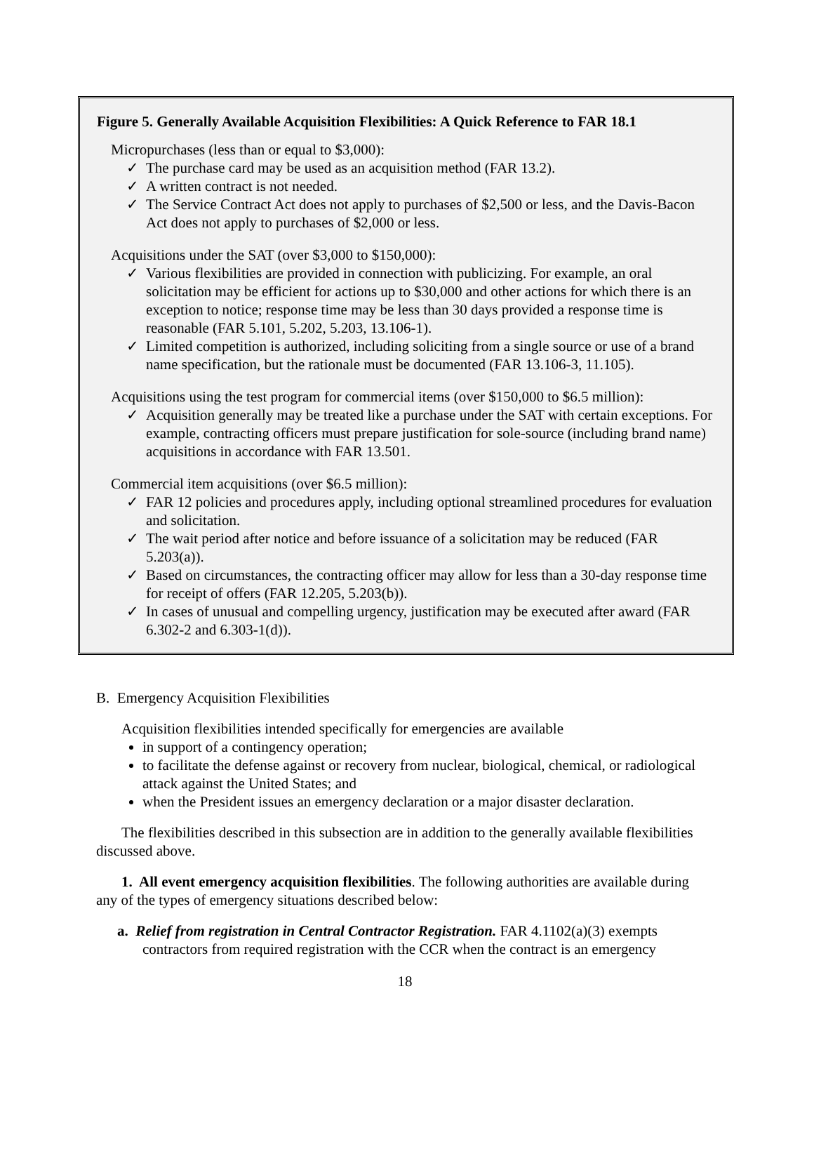Figure 5. Generally Available Acquisition Flexibilities: A Quick Reference to FAR 18.1
Micropurchases (less than or equal to $3,000):
✓ The purchase card may be used as an acquisition method (FAR 13.2).
✓ A written contract is not needed.
✓ The Service Contract Act does not apply to purchases of $2,500 or less, and the Davis-Bacon Act does not apply to purchases of $2,000 or less.
Acquisitions under the SAT (over $3,000 to $150,000):
✓ Various flexibilities are provided in connection with publicizing. For example, an oral solicitation may be efficient for actions up to $30,000 and other actions for which there is an exception to notice; response time may be less than 30 days provided a response time is reasonable (FAR 5.101, 5.202, 5.203, 13.106-1).
✓ Limited competition is authorized, including soliciting from a single source or use of a brand name specification, but the rationale must be documented (FAR 13.106-3, 11.105).
Acquisitions using the test program for commercial items (over $150,000 to $6.5 million):
✓ Acquisition generally may be treated like a purchase under the SAT with certain exceptions. For example, contracting officers must prepare justification for sole-source (including brand name) acquisitions in accordance with FAR 13.501.
Commercial item acquisitions (over $6.5 million):
✓ FAR 12 policies and procedures apply, including optional streamlined procedures for evaluation and solicitation.
✓ The wait period after notice and before issuance of a solicitation may be reduced (FAR 5.203(a)).
✓ Based on circumstances, the contracting officer may allow for less than a 30-day response time for receipt of offers (FAR 12.205, 5.203(b)).
✓ In cases of unusual and compelling urgency, justification may be executed after award (FAR 6.302-2 and 6.303-1(d)).
B. Emergency Acquisition Flexibilities
Acquisition flexibilities intended specifically for emergencies are available
in support of a contingency operation;
to facilitate the defense against or recovery from nuclear, biological, chemical, or radiological attack against the United States; and
when the President issues an emergency declaration or a major disaster declaration.
The flexibilities described in this subsection are in addition to the generally available flexibilities discussed above.
1. All event emergency acquisition flexibilities. The following authorities are available during any of the types of emergency situations described below:
a. Relief from registration in Central Contractor Registration. FAR 4.1102(a)(3) exempts contractors from required registration with the CCR when the contract is an emergency
18